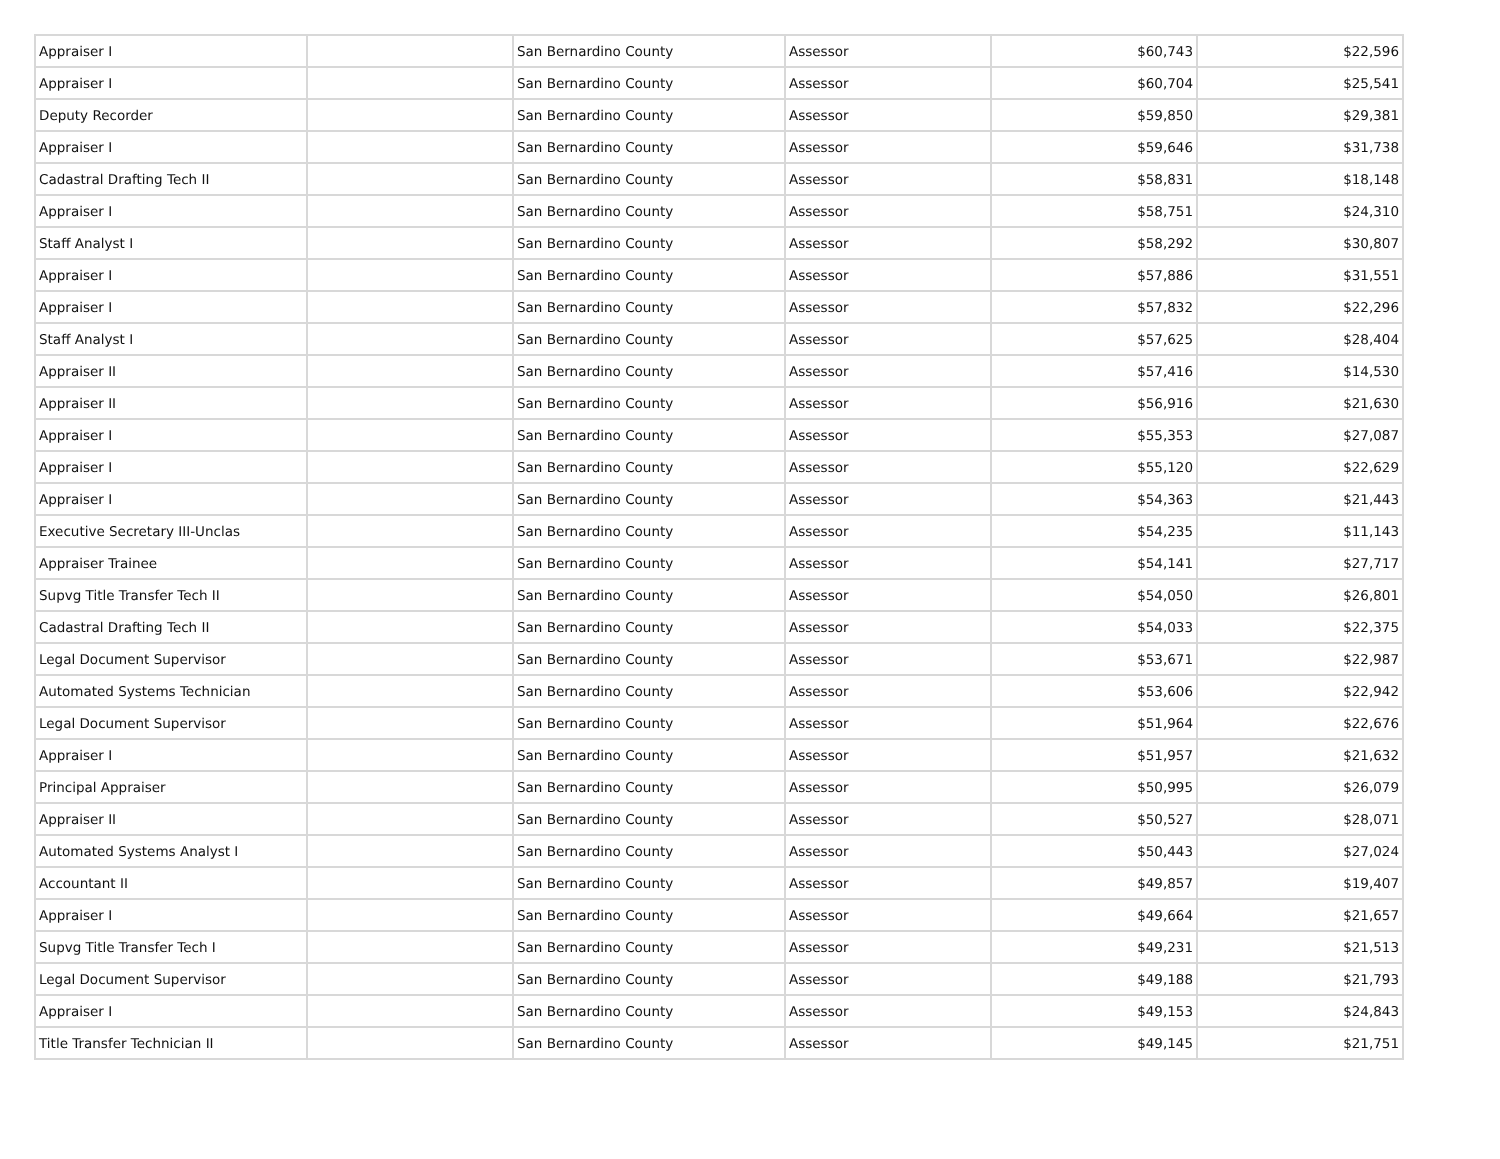| Appraiser I | | San Bernardino County | Assessor | $60,743 | $22,596 |
| Appraiser I | | San Bernardino County | Assessor | $60,704 | $25,541 |
| Deputy Recorder | | San Bernardino County | Assessor | $59,850 | $29,381 |
| Appraiser I | | San Bernardino County | Assessor | $59,646 | $31,738 |
| Cadastral Drafting Tech II | | San Bernardino County | Assessor | $58,831 | $18,148 |
| Appraiser I | | San Bernardino County | Assessor | $58,751 | $24,310 |
| Staff Analyst I | | San Bernardino County | Assessor | $58,292 | $30,807 |
| Appraiser I | | San Bernardino County | Assessor | $57,886 | $31,551 |
| Appraiser I | | San Bernardino County | Assessor | $57,832 | $22,296 |
| Staff Analyst I | | San Bernardino County | Assessor | $57,625 | $28,404 |
| Appraiser II | | San Bernardino County | Assessor | $57,416 | $14,530 |
| Appraiser II | | San Bernardino County | Assessor | $56,916 | $21,630 |
| Appraiser I | | San Bernardino County | Assessor | $55,353 | $27,087 |
| Appraiser I | | San Bernardino County | Assessor | $55,120 | $22,629 |
| Appraiser I | | San Bernardino County | Assessor | $54,363 | $21,443 |
| Executive Secretary III-Unclas | | San Bernardino County | Assessor | $54,235 | $11,143 |
| Appraiser Trainee | | San Bernardino County | Assessor | $54,141 | $27,717 |
| Supvg Title Transfer Tech II | | San Bernardino County | Assessor | $54,050 | $26,801 |
| Cadastral Drafting Tech II | | San Bernardino County | Assessor | $54,033 | $22,375 |
| Legal Document Supervisor | | San Bernardino County | Assessor | $53,671 | $22,987 |
| Automated Systems Technician | | San Bernardino County | Assessor | $53,606 | $22,942 |
| Legal Document Supervisor | | San Bernardino County | Assessor | $51,964 | $22,676 |
| Appraiser I | | San Bernardino County | Assessor | $51,957 | $21,632 |
| Principal Appraiser | | San Bernardino County | Assessor | $50,995 | $26,079 |
| Appraiser II | | San Bernardino County | Assessor | $50,527 | $28,071 |
| Automated Systems Analyst I | | San Bernardino County | Assessor | $50,443 | $27,024 |
| Accountant II | | San Bernardino County | Assessor | $49,857 | $19,407 |
| Appraiser I | | San Bernardino County | Assessor | $49,664 | $21,657 |
| Supvg Title Transfer Tech I | | San Bernardino County | Assessor | $49,231 | $21,513 |
| Legal Document Supervisor | | San Bernardino County | Assessor | $49,188 | $21,793 |
| Appraiser I | | San Bernardino County | Assessor | $49,153 | $24,843 |
| Title Transfer Technician II | | San Bernardino County | Assessor | $49,145 | $21,751 |